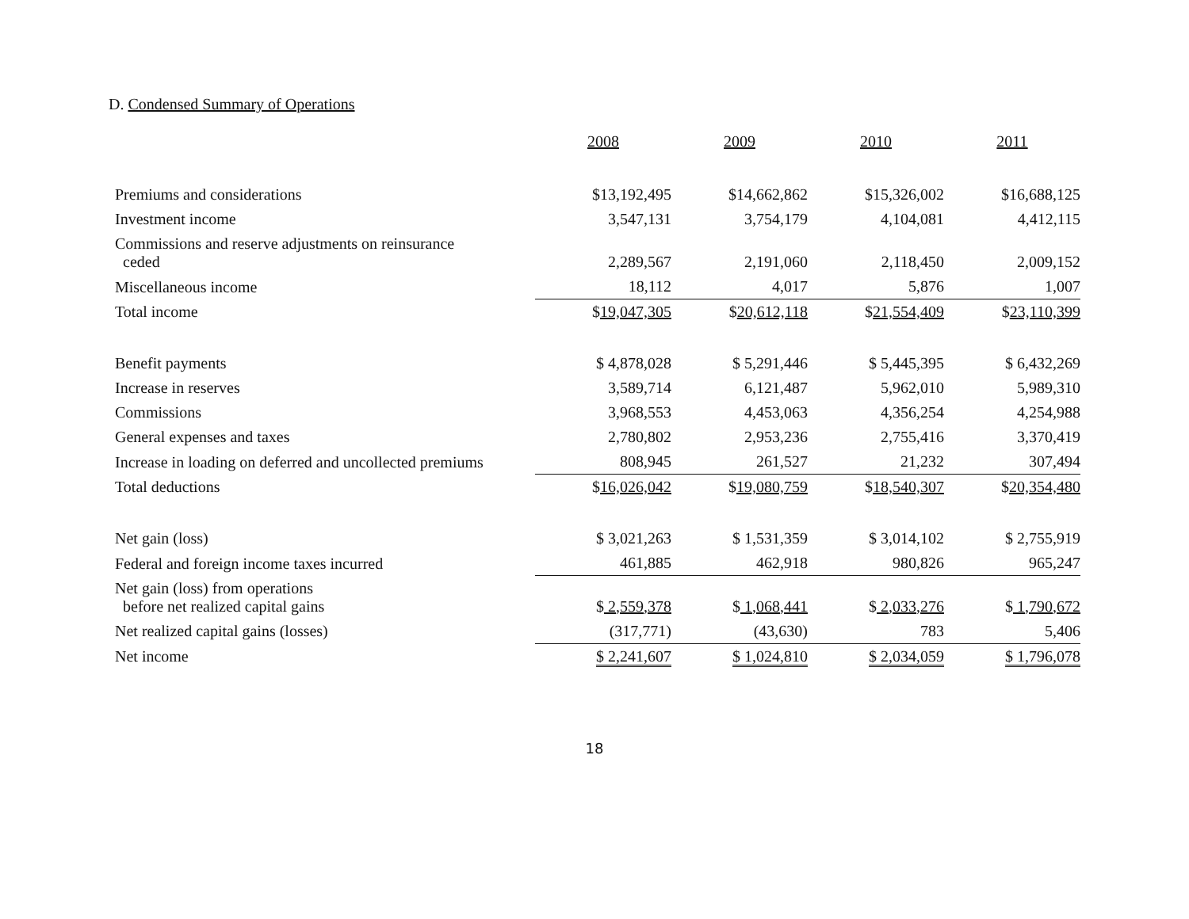D. Condensed Summary of Operations
| | 2008 | 2009 | 2010 | 2011 |
| Premiums and considerations | $13,192,495 | $14,662,862 | $15,326,002 | $16,688,125 |
| Investment income | 3,547,131 | 3,754,179 | 4,104,081 | 4,412,115 |
| Commissions and reserve adjustments on reinsurance ceded | 2,289,567 | 2,191,060 | 2,118,450 | 2,009,152 |
| Miscellaneous income | 18,112 | 4,017 | 5,876 | 1,007 |
| Total income | $ 19,047,305 | $ 20,612,118 | $ 21,554,409 | $ 23,110,399 |
| Benefit payments | $ 4,878,028 | $ 5,291,446 | $ 5,445,395 | $ 6,432,269 |
| Increase in reserves | 3,589,714 | 6,121,487 | 5,962,010 | 5,989,310 |
| Commissions | 3,968,553 | 4,453,063 | 4,356,254 | 4,254,988 |
| General expenses and taxes | 2,780,802 | 2,953,236 | 2,755,416 | 3,370,419 |
| Increase in loading on deferred and uncollected premiums | 808,945 | 261,527 | 21,232 | 307,494 |
| Total deductions | $ 16,026,042 | $ 19,080,759 | $ 18,540,307 | $ 20,354,480 |
| Net gain (loss) | $ 3,021,263 | $ 1,531,359 | $ 3,014,102 | $ 2,755,919 |
| Federal and foreign income taxes incurred | 461,885 | 462,918 | 980,826 | 965,247 |
| Net gain (loss) from operations before net realized capital gains | $ 2,559,378 | $ 1,068,441 | $ 2,033,276 | $ 1,790,672 |
| Net realized capital gains (losses) | (317,771) | (43,630) | 783 | 5,406 |
| Net income | $ 2,241,607 | $ 1,024,810 | $ 2,034,059 | $ 1,796,078 |
18